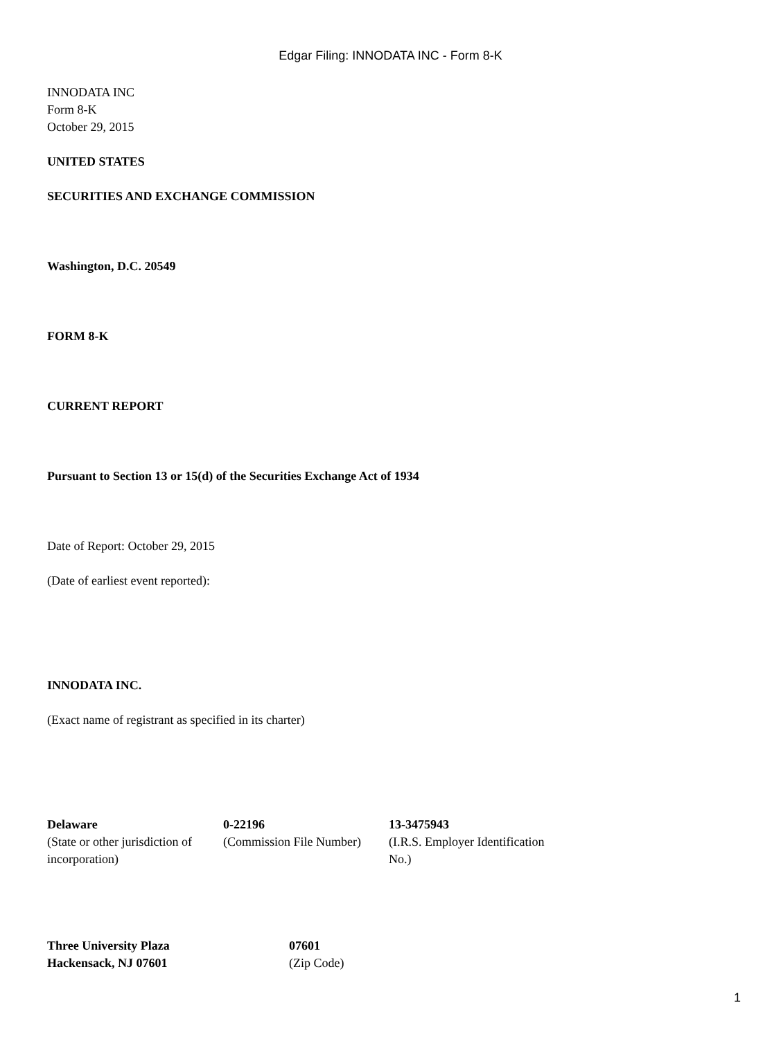Edgar Filing: INNODATA INC - Form 8-K
INNODATA INC
Form 8-K
October 29, 2015
UNITED STATES
SECURITIES AND EXCHANGE COMMISSION
Washington, D.C. 20549
FORM 8-K
CURRENT REPORT
Pursuant to Section 13 or 15(d) of the Securities Exchange Act of 1934
Date of Report: October 29, 2015
(Date of earliest event reported):
INNODATA INC.
(Exact name of registrant as specified in its charter)
| Delaware | 0-22196 | 13-3475943 |
| (State or other jurisdiction of incorporation) | (Commission File Number) | (I.R.S. Employer Identification No.) |
| Three University Plaza Hackensack, NJ 07601 | 07601 (Zip Code) |
1